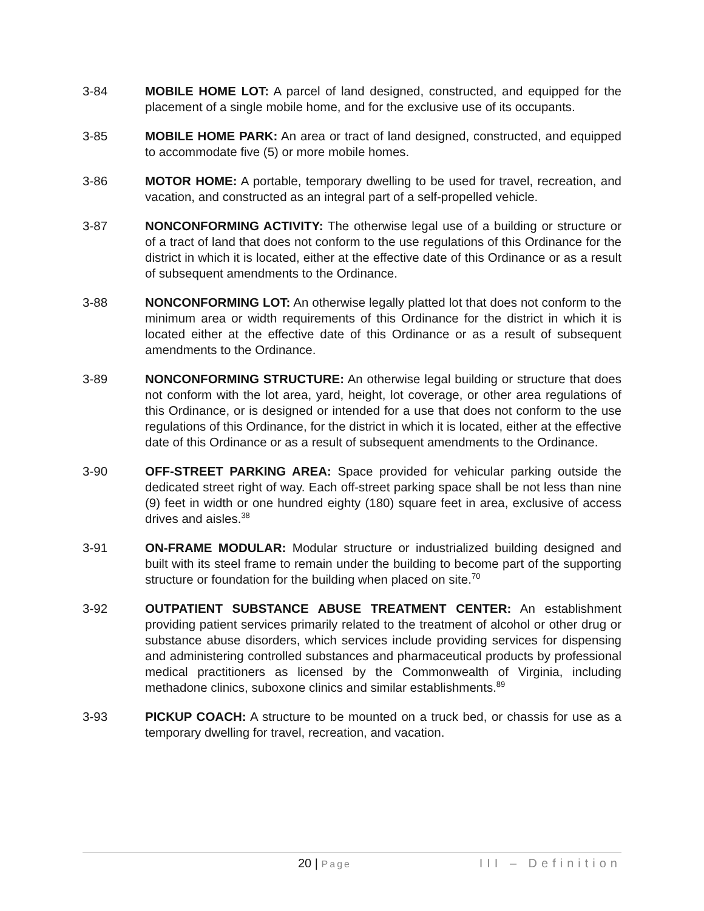3-84 MOBILE HOME LOT: A parcel of land designed, constructed, and equipped for the placement of a single mobile home, and for the exclusive use of its occupants.
3-85 MOBILE HOME PARK: An area or tract of land designed, constructed, and equipped to accommodate five (5) or more mobile homes.
3-86 MOTOR HOME: A portable, temporary dwelling to be used for travel, recreation, and vacation, and constructed as an integral part of a self-propelled vehicle.
3-87 NONCONFORMING ACTIVITY: The otherwise legal use of a building or structure or of a tract of land that does not conform to the use regulations of this Ordinance for the district in which it is located, either at the effective date of this Ordinance or as a result of subsequent amendments to the Ordinance.
3-88 NONCONFORMING LOT: An otherwise legally platted lot that does not conform to the minimum area or width requirements of this Ordinance for the district in which it is located either at the effective date of this Ordinance or as a result of subsequent amendments to the Ordinance.
3-89 NONCONFORMING STRUCTURE: An otherwise legal building or structure that does not conform with the lot area, yard, height, lot coverage, or other area regulations of this Ordinance, or is designed or intended for a use that does not conform to the use regulations of this Ordinance, for the district in which it is located, either at the effective date of this Ordinance or as a result of subsequent amendments to the Ordinance.
3-90 OFF-STREET PARKING AREA: Space provided for vehicular parking outside the dedicated street right of way. Each off-street parking space shall be not less than nine (9) feet in width or one hundred eighty (180) square feet in area, exclusive of access drives and aisles.<sup>38</sup>
3-91 ON-FRAME MODULAR: Modular structure or industrialized building designed and built with its steel frame to remain under the building to become part of the supporting structure or foundation for the building when placed on site.<sup>70</sup>
3-92 OUTPATIENT SUBSTANCE ABUSE TREATMENT CENTER: An establishment providing patient services primarily related to the treatment of alcohol or other drug or substance abuse disorders, which services include providing services for dispensing and administering controlled substances and pharmaceutical products by professional medical practitioners as licensed by the Commonwealth of Virginia, including methadone clinics, suboxone clinics and similar establishments.<sup>89</sup>
3-93 PICKUP COACH: A structure to be mounted on a truck bed, or chassis for use as a temporary dwelling for travel, recreation, and vacation.
20 | Page
III – Definition